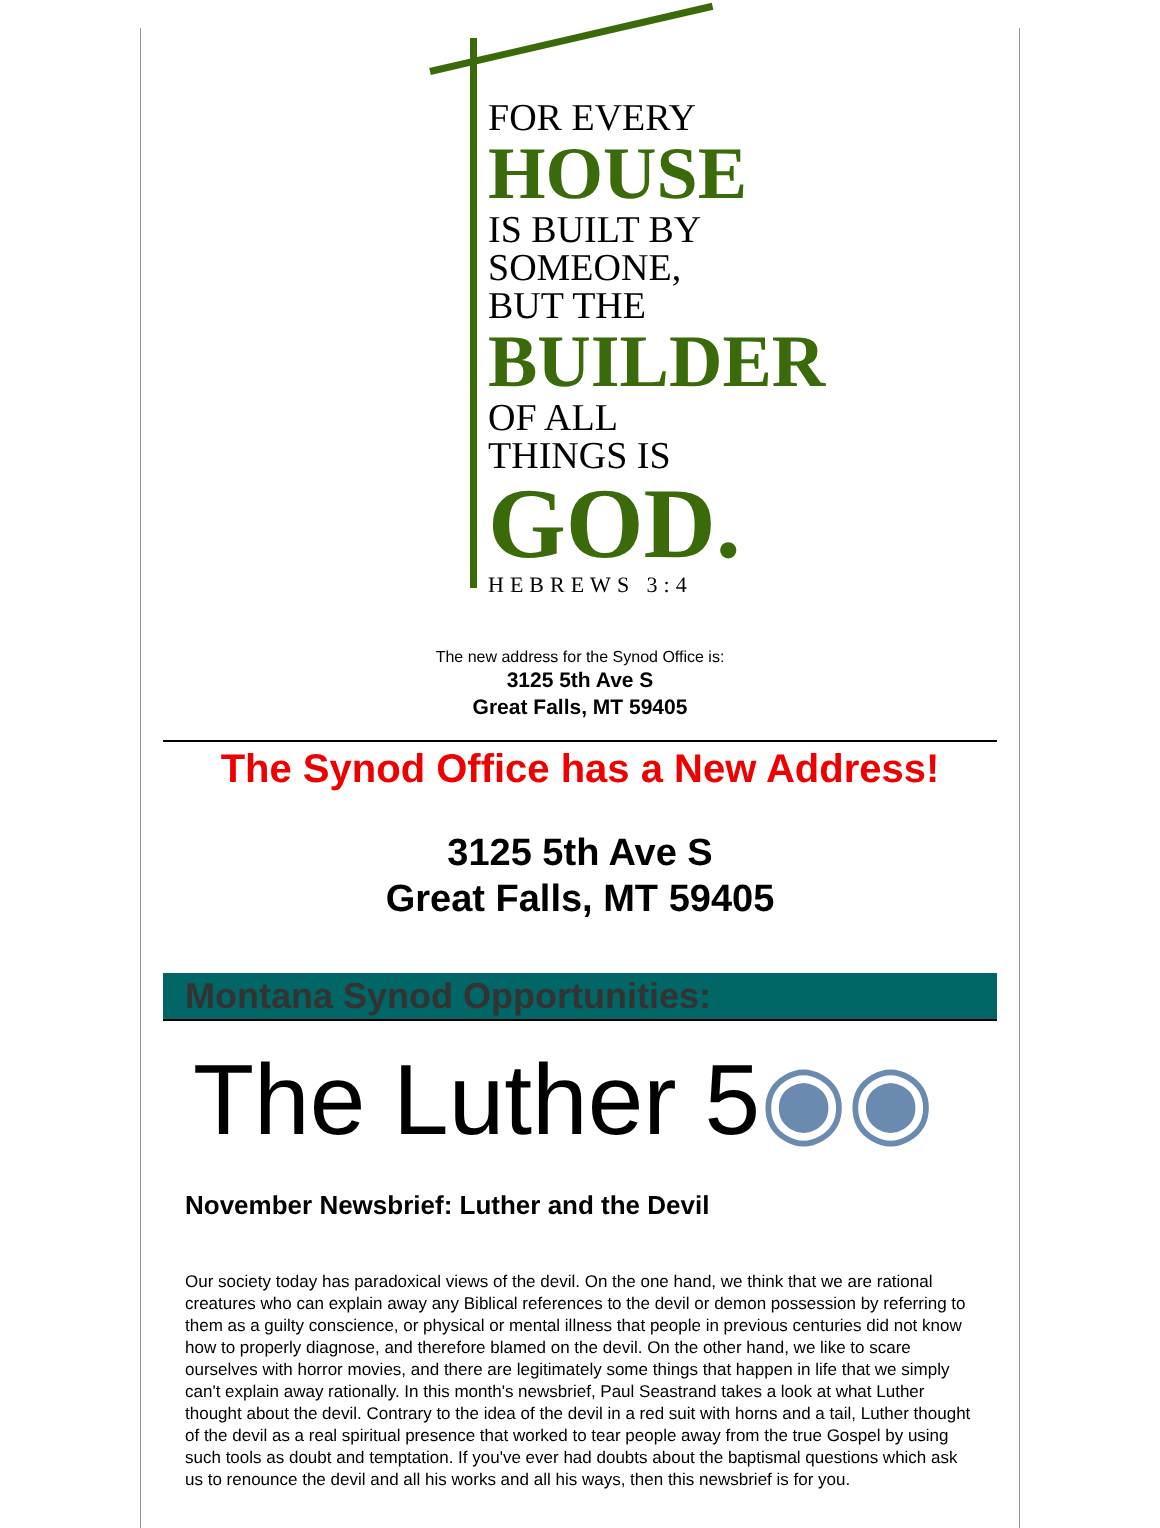FOR EVERY
HOUSE
IS BUILT BY
SOMEONE,
BUT THE
BUILDER
OF ALL
THINGS IS
GOD.
HEBREWS 3:4
The new address for the Synod Office is:
3125 5th Ave S
Great Falls, MT 59405
The Synod Office has a New Address!
3125 5th Ave S
Great Falls, MT 59405
Montana Synod Opportunities:
The Luther 5◉◉
November Newsbrief: Luther and the Devil
Our society today has paradoxical views of the devil. On the one hand, we think that we are rational creatures who can explain away any Biblical references to the devil or demon possession by referring to them as a guilty conscience, or physical or mental illness that people in previous centuries did not know how to properly diagnose, and therefore blamed on the devil. On the other hand, we like to scare ourselves with horror movies, and there are legitimately some things that happen in life that we simply can't explain away rationally. In this month's newsbrief, Paul Seastrand takes a look at what Luther thought about the devil. Contrary to the idea of the devil in a red suit with horns and a tail, Luther thought of the devil as a real spiritual presence that worked to tear people away from the true Gospel by using such tools as doubt and temptation. If you've ever had doubts about the baptismal questions which ask us to renounce the devil and all his works and all his ways, then this newsbrief is for you.